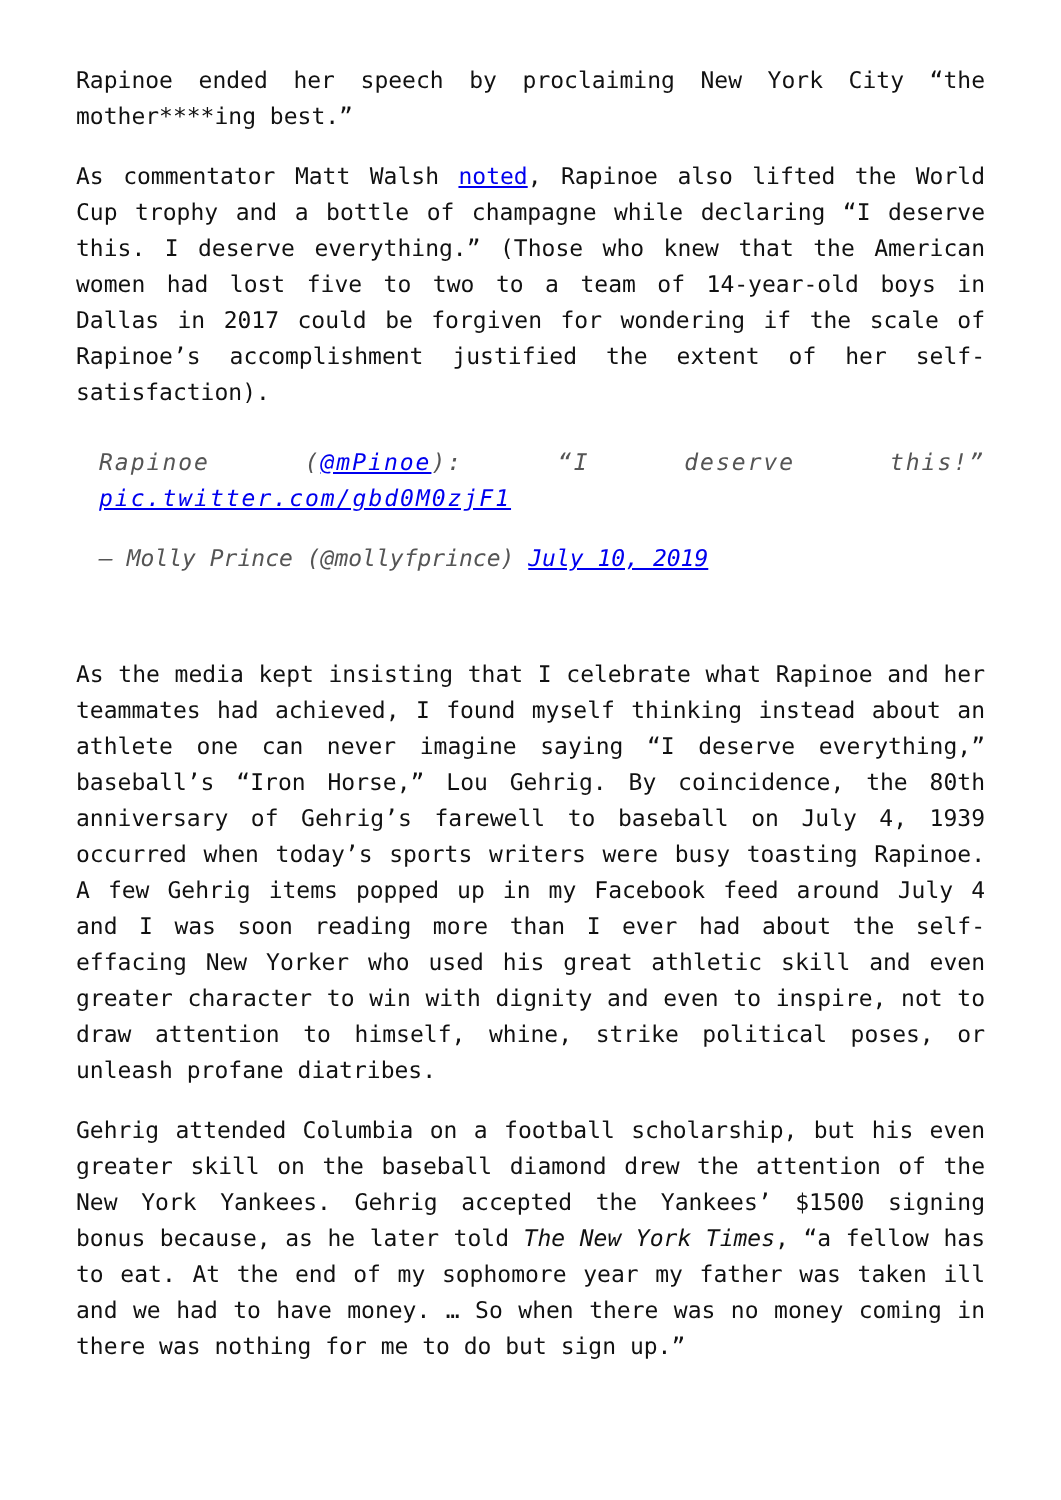Rapinoe ended her speech by proclaiming New York City “the mother****ing best.”
As commentator Matt Walsh noted, Rapinoe also lifted the World Cup trophy and a bottle of champagne while declaring “I deserve this. I deserve everything.” (Those who knew that the American women had lost five to two to a team of 14-year-old boys in Dallas in 2017 could be forgiven for wondering if the scale of Rapinoe’s accomplishment justified the extent of her self-satisfaction).
Rapinoe (@mPinoe): “I deserve this!” pic.twitter.com/gbd0M0zjF1
— Molly Prince (@mollyfprince) July 10, 2019
As the media kept insisting that I celebrate what Rapinoe and her teammates had achieved, I found myself thinking instead about an athlete one can never imagine saying “I deserve everything,” baseball’s “Iron Horse,” Lou Gehrig. By coincidence, the 80th anniversary of Gehrig’s farewell to baseball on July 4, 1939 occurred when today’s sports writers were busy toasting Rapinoe. A few Gehrig items popped up in my Facebook feed around July 4 and I was soon reading more than I ever had about the self-effacing New Yorker who used his great athletic skill and even greater character to win with dignity and even to inspire, not to draw attention to himself, whine, strike political poses, or unleash profane diatribes.
Gehrig attended Columbia on a football scholarship, but his even greater skill on the baseball diamond drew the attention of the New York Yankees. Gehrig accepted the Yankees’ $1500 signing bonus because, as he later told The New York Times, “a fellow has to eat. At the end of my sophomore year my father was taken ill and we had to have money. … So when there was no money coming in there was nothing for me to do but sign up.”